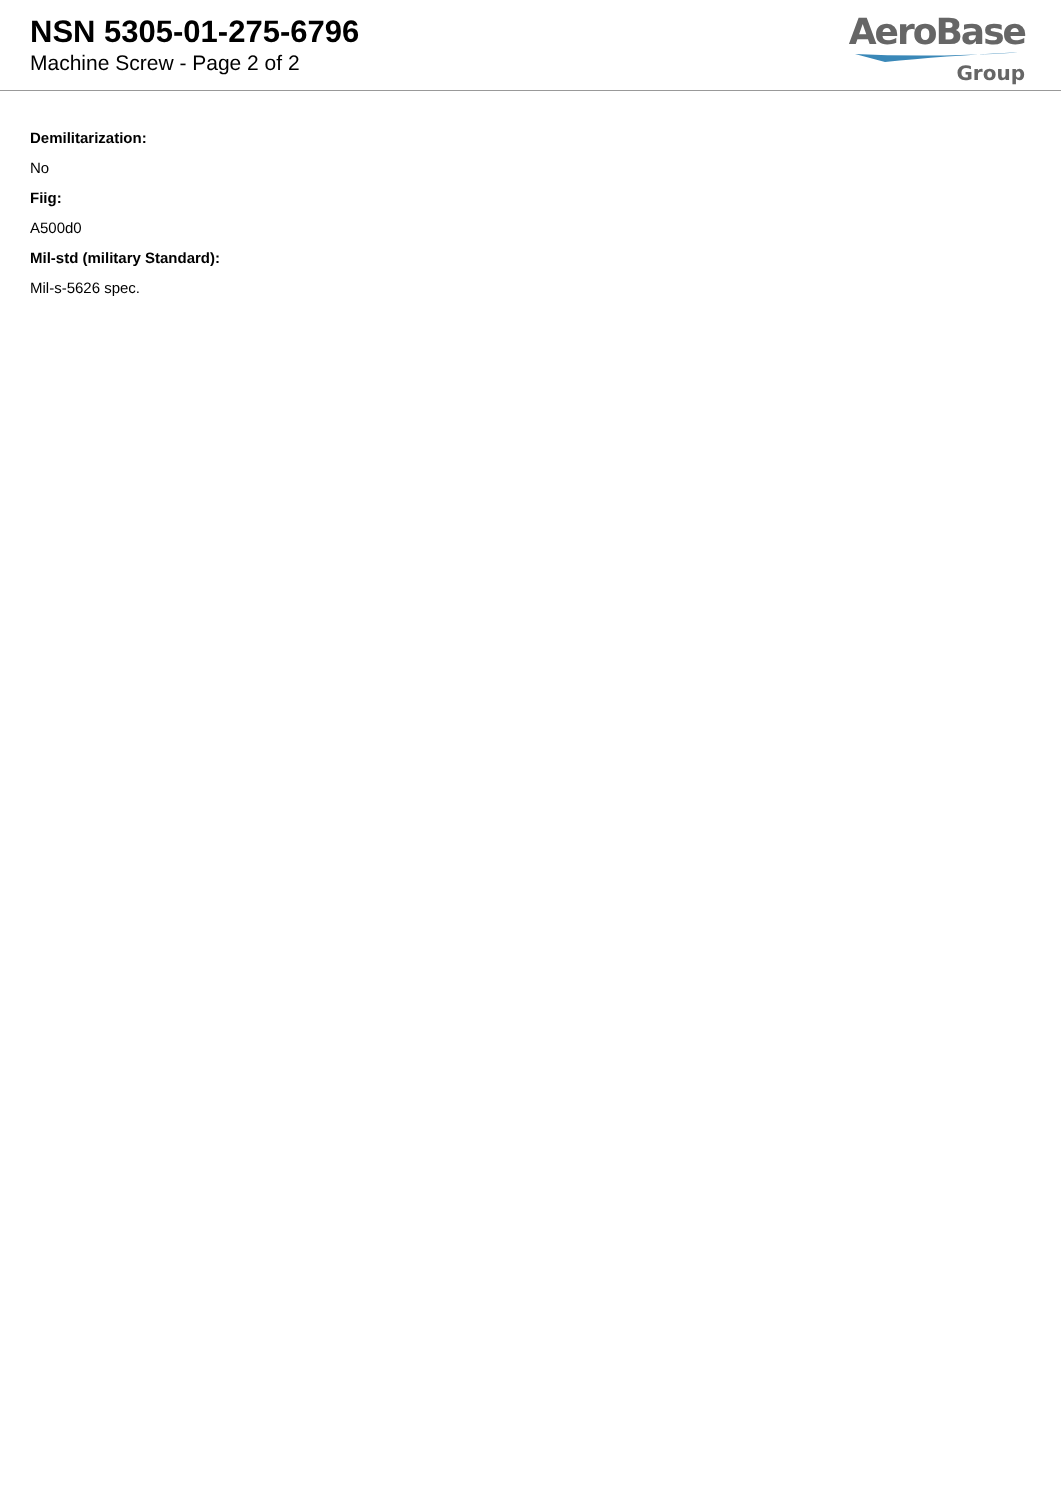NSN 5305-01-275-6796
Machine Screw - Page 2 of 2
AeroBase
Group
Demilitarization:
No
Fiig:
A500d0
Mil-std (military Standard):
Mil-s-5626 spec.